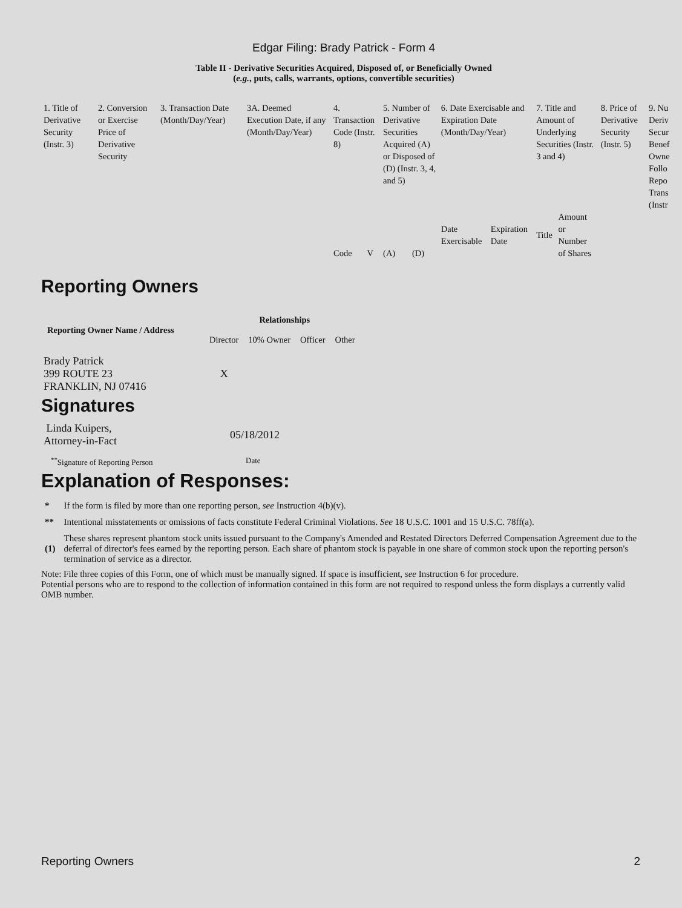Edgar Filing: Brady Patrick - Form 4
Table II - Derivative Securities Acquired, Disposed of, or Beneficially Owned
(e.g., puts, calls, warrants, options, convertible securities)
| 1. Title of Derivative Security (Instr. 3) | 2. Conversion or Exercise Price of Derivative Security | 3. Transaction Date (Month/Day/Year) | 3A. Deemed Execution Date, if any (Month/Day/Year) | 4. Transaction Code (Instr. 8) | | 5. Number of Derivative Securities Acquired (A) or Disposed of (D) (Instr. 3, 4, and 5) | | 6. Date Exercisable and Expiration Date (Month/Day/Year) | | 7. Title and Amount of Underlying Securities (Instr. 3 and 4) | | 8. Price of Derivative Security (Instr. 5) | 9. Nu Deriv Secur Benef Owne Follo Repo Trans (Instr |
| | | | | Code | V | (A) | (D) | Date Exercisable | Expiration Date | Title | Amount or Number of Shares | | |
Reporting Owners
| Reporting Owner Name / Address | Relationships | | | |
| --- | --- | --- | --- | --- |
| | Director | 10% Owner | Officer | Other |
| Brady Patrick 399 ROUTE 23 FRANKLIN, NJ 07416 | X | | | |
Signatures
| Linda Kuipers, Attorney-in-Fact | 05/18/2012 |
| <sup>**</sup> Signature of Reporting Person | Date |
Explanation of Responses:
| * | If the form is filed by more than one reporting person, see Instruction 4(b)(v). |
| ** | Intentional misstatements or omissions of facts constitute Federal Criminal Violations. See 18 U.S.C. 1001 and 15 U.S.C. 78ff(a). |
| (1) | These shares represent phantom stock units issued pursuant to the Company's Amended and Restated Directors Deferred Compensation Agreement due to the deferral of director's fees earned by the reporting person. Each share of phantom stock is payable in one share of common stock upon the reporting person's termination of service as a director. |
Note: File three copies of this Form, one of which must be manually signed. If space is insufficient, see Instruction 6 for procedure.
Potential persons who are to respond to the collection of information contained in this form are not required to respond unless the form displays a currently valid OMB number.
Reporting Owners 2